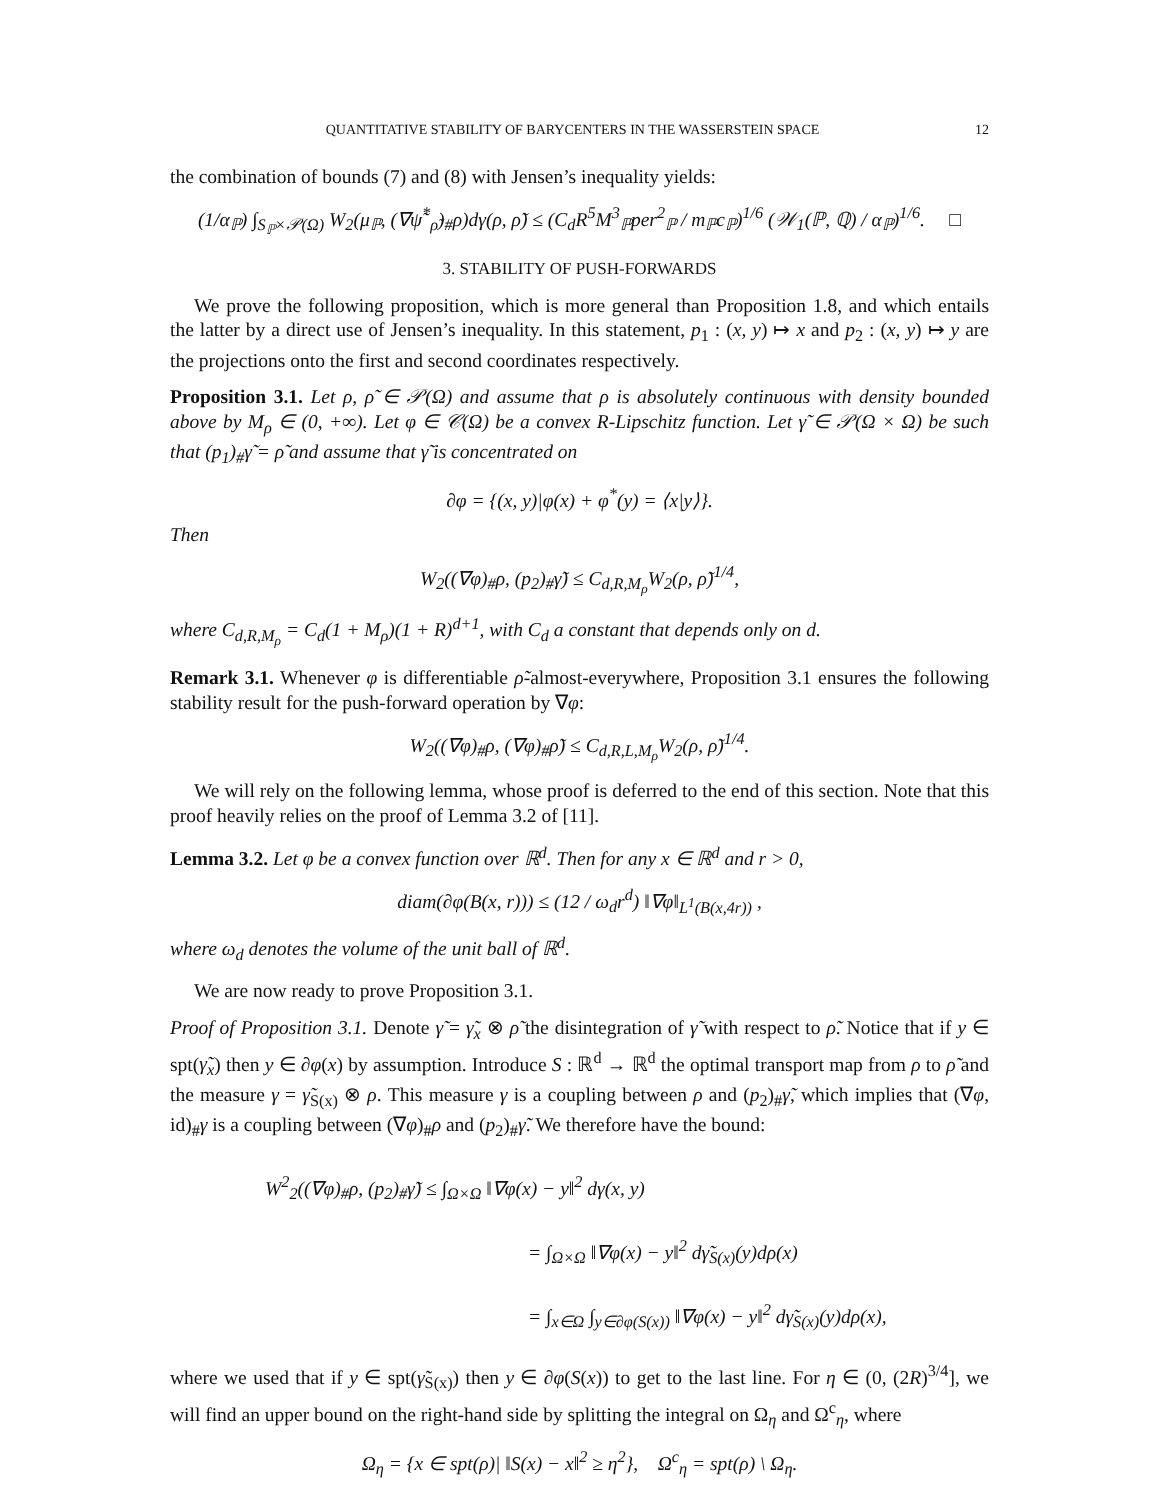QUANTITATIVE STABILITY OF BARYCENTERS IN THE WASSERSTEIN SPACE 12
the combination of bounds (7) and (8) with Jensen’s inequality yields:
(1/α<sub>ℙ</sub>) ∫<sub>S<sub>ℙ</sub>×𝒫(Ω)</sub> W<sub>2</sub>(μ<sub>ℙ</sub>, (∇ψ̃<sup>*</sup><sub>ρ̃</sub>)<sub>#</sub>ρ)dγ(ρ, ρ̃) ≤ (C<sub>d</sub>R<sup>5</sup>M<sup>3</sup><sub>ℙ</sub>per<sup>2</sup><sub>ℙ</sub> / m<sub>ℙ</sub>c<sub>ℙ</sub>)<sup>1/6</sup> (𝒲<sub>1</sub>(ℙ, ℚ) / α<sub>ℙ</sub>)<sup>1/6</sup>. □
3. STABILITY OF PUSH-FORWARDS
We prove the following proposition, which is more general than Proposition 1.8, and which entails the latter by a direct use of Jensen’s inequality. In this statement, p<sub>1</sub> : (x, y) ↦ x and p<sub>2</sub> : (x, y) ↦ y are the projections onto the first and second coordinates respectively.
Proposition 3.1. Let ρ, ρ̃ ∈ 𝒫(Ω) and assume that ρ is absolutely continuous with density bounded above by M<sub>ρ</sub> ∈ (0, +∞). Let φ ∈ 𝒞(Ω) be a convex R-Lipschitz function. Let γ̃ ∈ 𝒫(Ω × Ω) be such that (p<sub>1</sub>)<sub>#</sub>γ̃ = ρ̃ and assume that γ̃ is concentrated on
∂φ = {(x, y)|φ(x) + φ<sup>*</sup>(y) = ⟨x|y⟩}.
Then
W<sub>2</sub>((∇φ)<sub>#</sub>ρ, (p<sub>2</sub>)<sub>#</sub>γ̃) ≤ C<sub>d,R,M<sub>ρ</sub></sub>W<sub>2</sub>(ρ, ρ̃)<sup>1/4</sup>,
where C<sub>d,R,M<sub>ρ</sub></sub> = C<sub>d</sub>(1 + M<sub>ρ</sub>)(1 + R)<sup>d+1</sup>, with C<sub>d</sub> a constant that depends only on d.
Remark 3.1. Whenever φ is differentiable ρ̃-almost-everywhere, Proposition 3.1 ensures the following stability result for the push-forward operation by ∇φ:
W<sub>2</sub>((∇φ)<sub>#</sub>ρ, (∇φ)<sub>#</sub>ρ̃) ≤ C<sub>d,R,L,M<sub>ρ</sub></sub>W<sub>2</sub>(ρ, ρ̃)<sup>1/4</sup>.
We will rely on the following lemma, whose proof is deferred to the end of this section. Note that this proof heavily relies on the proof of Lemma 3.2 of [11].
Lemma 3.2. Let φ be a convex function over ℝ<sup>d</sup>. Then for any x ∈ ℝ<sup>d</sup> and r > 0,
diam(∂φ(B(x, r))) ≤ (12 / ω<sub>d</sub>r<sup>d</sup>) ‖∇φ‖<sub>L<sup>1</sup>(B(x,4r))</sub> ,
where ω<sub>d</sub> denotes the volume of the unit ball of ℝ<sup>d</sup>.
We are now ready to prove Proposition 3.1.
Proof of Proposition 3.1. Denote γ̃ = γ̃<sub>x</sub> ⊗ ρ̃ the disintegration of γ̃ with respect to ρ̃. Notice that if y ∈ spt(γ̃<sub>x</sub>) then y ∈ ∂φ(x) by assumption. Introduce S : ℝ<sup>d</sup> → ℝ<sup>d</sup> the optimal transport map from ρ to ρ̃ and the measure γ = γ̃<sub>S(x)</sub> ⊗ ρ. This measure γ is a coupling between ρ and (p<sub>2</sub>)<sub>#</sub>γ̃, which implies that (∇φ, id)<sub>#</sub>γ is a coupling between (∇φ)<sub>#</sub>ρ and (p<sub>2</sub>)<sub>#</sub>γ̃. We therefore have the bound:
W<sup>2</sup><sub>2</sub>((∇φ)<sub>#</sub>ρ, (p<sub>2</sub>)<sub>#</sub>γ̃) ≤ ∫<sub>Ω×Ω</sub> ‖∇φ(x) − y‖<sup>2</sup> dγ(x, y)
= ∫<sub>Ω×Ω</sub> ‖∇φ(x) − y‖<sup>2</sup> dγ̃<sub>S(x)</sub>(y)dρ(x)
= ∫<sub>x∈Ω</sub> ∫<sub>y∈∂φ(S(x))</sub> ‖∇φ(x) − y‖<sup>2</sup> dγ̃<sub>S(x)</sub>(y)dρ(x),
where we used that if y ∈ spt(γ̃<sub>S(x)</sub>) then y ∈ ∂φ(S(x)) to get to the last line. For η ∈ (0, (2R)<sup>3/4</sup>], we will find an upper bound on the right-hand side by splitting the integral on Ω<sub>η</sub> and Ω<sup>c</sup><sub>η</sub>, where
Ω<sub>η</sub> = {x ∈ spt(ρ)| ‖S(x) − x‖<sup>2</sup> ≥ η<sup>2</sup>}, Ω<sup>c</sup><sub>η</sub> = spt(ρ) \ Ω<sub>η</sub>.